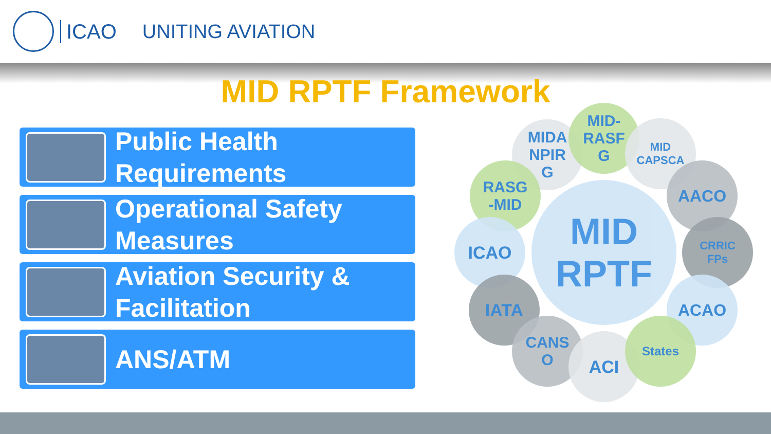ICAO UNITING AVIATION
MID RPTF Framework
Public Health
Requirements
Operational Safety
Measures
Aviation Security &
Facilitation
ANS/ATM
MID
RPTF
MIDA
NPIR
G
MID-
RASF
G
MID
CAPSCA
RASG
-MID
AACO
ICAO
CRRIC
FPs
IATA ACAO
CANS
O
ACI
States